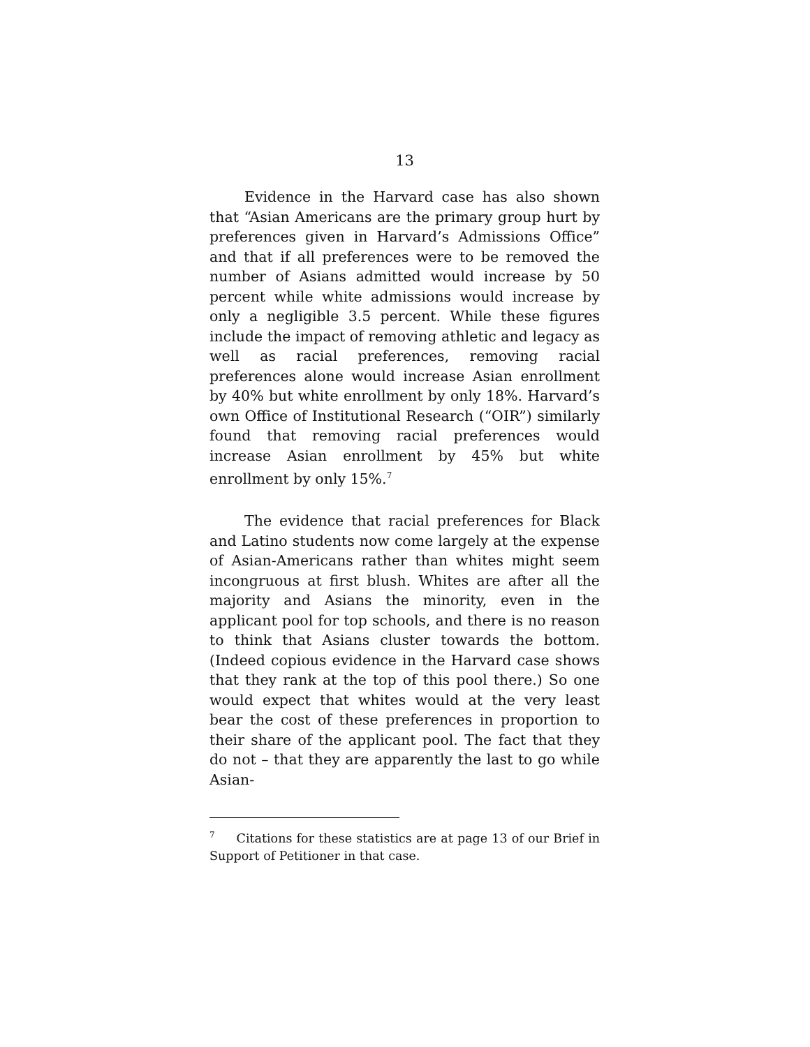13
Evidence in the Harvard case has also shown that “Asian Americans are the primary group hurt by preferences given in Harvard’s Admissions Office” and that if all preferences were to be removed the number of Asians admitted would increase by 50 percent while white admissions would increase by only a negligible 3.5 percent. While these figures include the impact of removing athletic and legacy as well as racial preferences, removing racial preferences alone would increase Asian enrollment by 40% but white enrollment by only 18%. Harvard’s own Office of Institutional Research (“OIR”) similarly found that removing racial preferences would increase Asian enrollment by 45% but white enrollment by only 15%.<sup>7</sup>
The evidence that racial preferences for Black and Latino students now come largely at the expense of Asian-Americans rather than whites might seem incongruous at first blush. Whites are after all the majority and Asians the minority, even in the applicant pool for top schools, and there is no reason to think that Asians cluster towards the bottom. (Indeed copious evidence in the Harvard case shows that they rank at the top of this pool there.) So one would expect that whites would at the very least bear the cost of these preferences in proportion to their share of the applicant pool. The fact that they do not – that they are apparently the last to go while Asian-
<sup>7</sup> Citations for these statistics are at page 13 of our Brief in Support of Petitioner in that case.